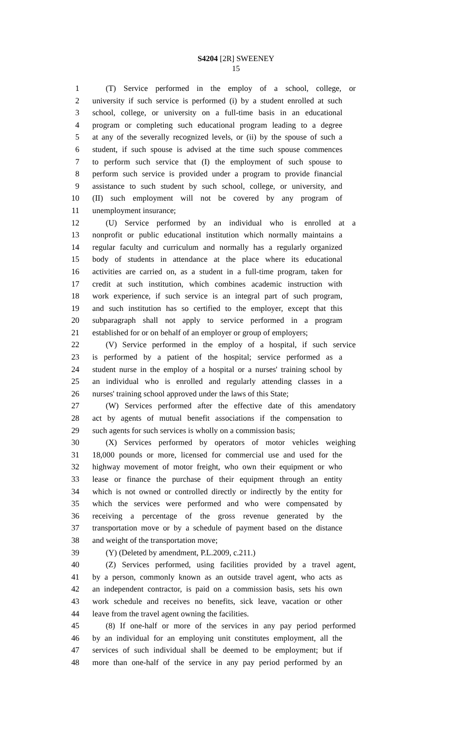S4204 [2R] SWEENEY
15
1 (T) Service performed in the employ of a school, college, or
2 university if such service is performed (i) by a student enrolled at such
3 school, college, or university on a full-time basis in an educational
4 program or completing such educational program leading to a degree
5 at any of the severally recognized levels, or (ii) by the spouse of such a
6 student, if such spouse is advised at the time such spouse commences
7 to perform such service that (I) the employment of such spouse to
8 perform such service is provided under a program to provide financial
9 assistance to such student by such school, college, or university, and
10 (II) such employment will not be covered by any program of
11 unemployment insurance;
12 (U) Service performed by an individual who is enrolled at a
13 nonprofit or public educational institution which normally maintains a
14 regular faculty and curriculum and normally has a regularly organized
15 body of students in attendance at the place where its educational
16 activities are carried on, as a student in a full-time program, taken for
17 credit at such institution, which combines academic instruction with
18 work experience, if such service is an integral part of such program,
19 and such institution has so certified to the employer, except that this
20 subparagraph shall not apply to service performed in a program
21 established for or on behalf of an employer or group of employers;
22 (V) Service performed in the employ of a hospital, if such service
23 is performed by a patient of the hospital; service performed as a
24 student nurse in the employ of a hospital or a nurses' training school by
25 an individual who is enrolled and regularly attending classes in a
26 nurses' training school approved under the laws of this State;
27 (W) Services performed after the effective date of this amendatory
28 act by agents of mutual benefit associations if the compensation to
29 such agents for such services is wholly on a commission basis;
30 (X) Services performed by operators of motor vehicles weighing
31 18,000 pounds or more, licensed for commercial use and used for the
32 highway movement of motor freight, who own their equipment or who
33 lease or finance the purchase of their equipment through an entity
34 which is not owned or controlled directly or indirectly by the entity for
35 which the services were performed and who were compensated by
36 receiving a percentage of the gross revenue generated by the
37 transportation move or by a schedule of payment based on the distance
38 and weight of the transportation move;
39 (Y) (Deleted by amendment, P.L.2009, c.211.)
40 (Z) Services performed, using facilities provided by a travel agent,
41 by a person, commonly known as an outside travel agent, who acts as
42 an independent contractor, is paid on a commission basis, sets his own
43 work schedule and receives no benefits, sick leave, vacation or other
44 leave from the travel agent owning the facilities.
45 (8) If one-half or more of the services in any pay period performed
46 by an individual for an employing unit constitutes employment, all the
47 services of such individual shall be deemed to be employment; but if
48 more than one-half of the service in any pay period performed by an